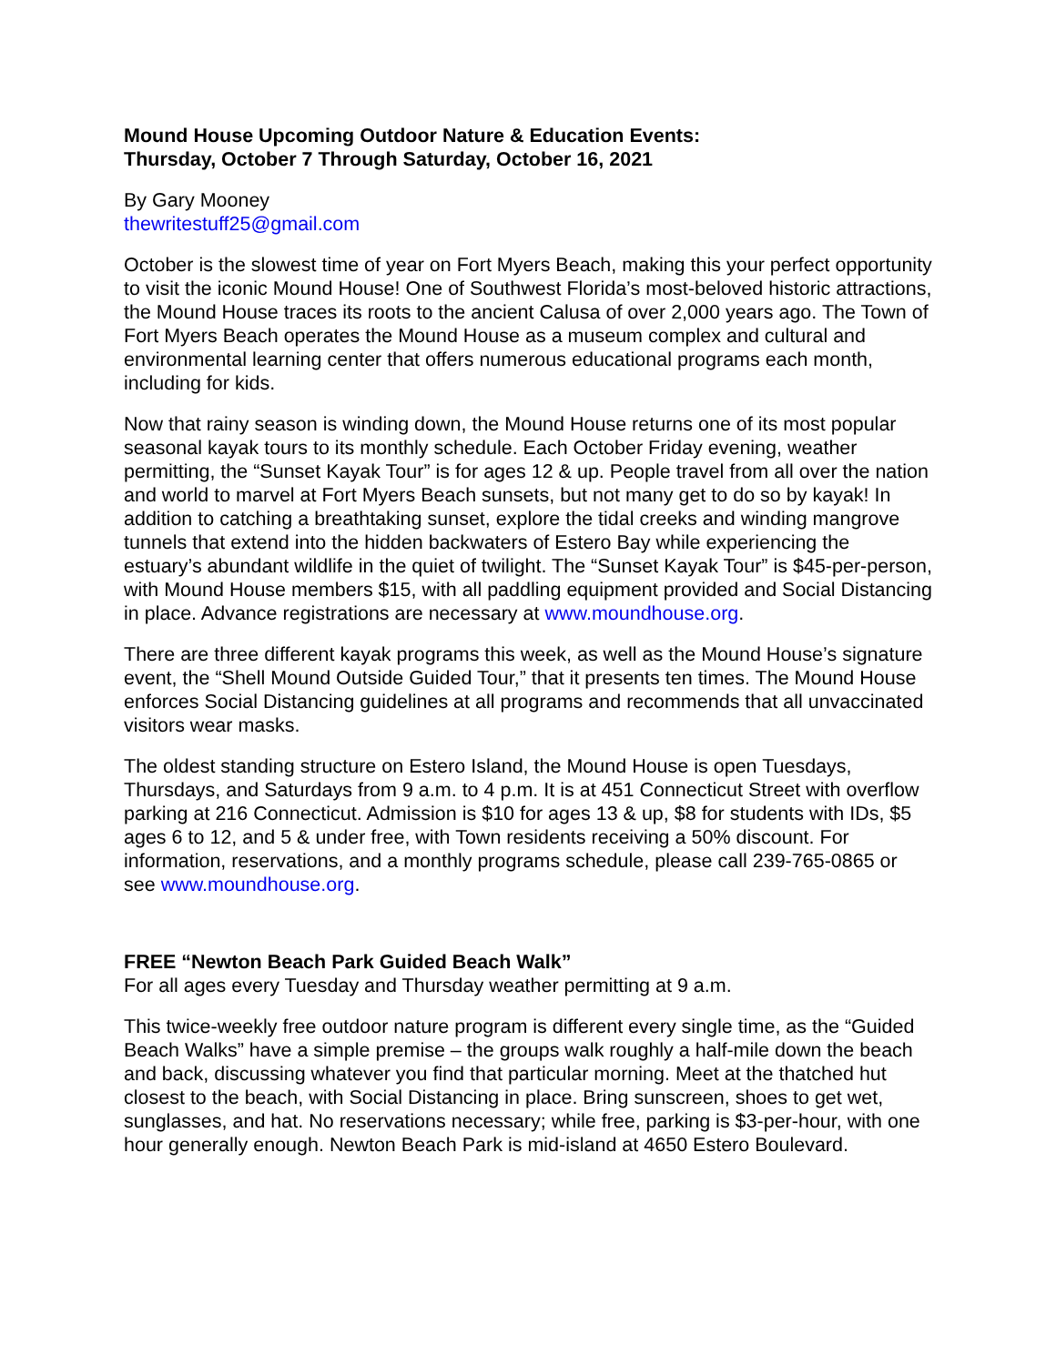Mound House Upcoming Outdoor Nature & Education Events:
Thursday, October 7 Through Saturday, October 16, 2021
By Gary Mooney
thewritestuff25@gmail.com
October is the slowest time of year on Fort Myers Beach, making this your perfect opportunity to visit the iconic Mound House! One of Southwest Florida’s most-beloved historic attractions, the Mound House traces its roots to the ancient Calusa of over 2,000 years ago. The Town of Fort Myers Beach operates the Mound House as a museum complex and cultural and environmental learning center that offers numerous educational programs each month, including for kids.
Now that rainy season is winding down, the Mound House returns one of its most popular seasonal kayak tours to its monthly schedule. Each October Friday evening, weather permitting, the “Sunset Kayak Tour” is for ages 12 & up. People travel from all over the nation and world to marvel at Fort Myers Beach sunsets, but not many get to do so by kayak! In addition to catching a breathtaking sunset, explore the tidal creeks and winding mangrove tunnels that extend into the hidden backwaters of Estero Bay while experiencing the estuary’s abundant wildlife in the quiet of twilight. The “Sunset Kayak Tour” is $45-per-person, with Mound House members $15, with all paddling equipment provided and Social Distancing in place. Advance registrations are necessary at www.moundhouse.org.
There are three different kayak programs this week, as well as the Mound House’s signature event, the “Shell Mound Outside Guided Tour,” that it presents ten times. The Mound House enforces Social Distancing guidelines at all programs and recommends that all unvaccinated visitors wear masks.
The oldest standing structure on Estero Island, the Mound House is open Tuesdays, Thursdays, and Saturdays from 9 a.m. to 4 p.m. It is at 451 Connecticut Street with overflow parking at 216 Connecticut. Admission is $10 for ages 13 & up, $8 for students with IDs, $5 ages 6 to 12, and 5 & under free, with Town residents receiving a 50% discount. For information, reservations, and a monthly programs schedule, please call 239-765-0865 or see www.moundhouse.org.
FREE “Newton Beach Park Guided Beach Walk”
For all ages every Tuesday and Thursday weather permitting at 9 a.m.
This twice-weekly free outdoor nature program is different every single time, as the “Guided Beach Walks” have a simple premise – the groups walk roughly a half-mile down the beach and back, discussing whatever you find that particular morning. Meet at the thatched hut closest to the beach, with Social Distancing in place. Bring sunscreen, shoes to get wet, sunglasses, and hat. No reservations necessary; while free, parking is $3-per-hour, with one hour generally enough. Newton Beach Park is mid-island at 4650 Estero Boulevard.